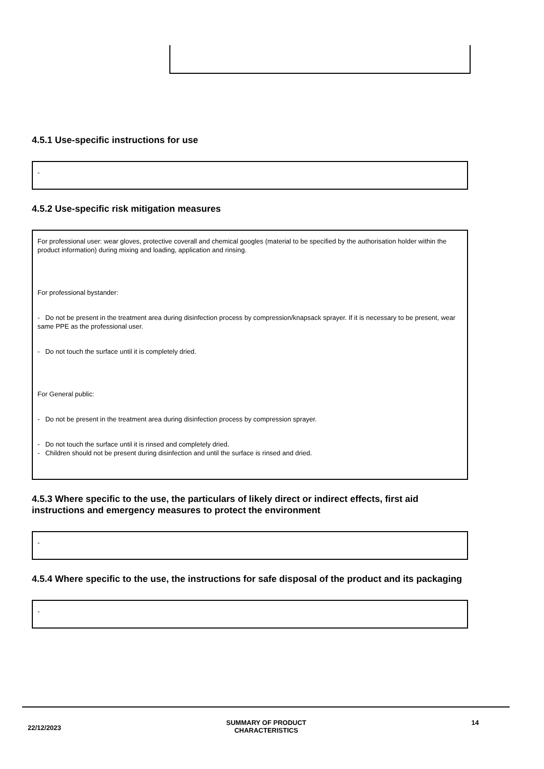4.5.1 Use-specific instructions for use
-
4.5.2 Use-specific risk mitigation measures
For professional user: wear gloves, protective coverall and chemical googles (material to be specified by the authorisation holder within the product information) during mixing and loading, application and rinsing.
For professional bystander:
- Do not be present in the treatment area during disinfection process by compression/knapsack sprayer. If it is necessary to be present, wear same PPE as the professional user.
- Do not touch the surface until it is completely dried.
For General public:
- Do not be present in the treatment area during disinfection process by compression sprayer.
- Do not touch the surface until it is rinsed and completely dried.
- Children should not be present during disinfection and until the surface is rinsed and dried.
4.5.3 Where specific to the use, the particulars of likely direct or indirect effects, first aid instructions and emergency measures to protect the environment
-
4.5.4 Where specific to the use, the instructions for safe disposal of the product and its packaging
-
22/12/2023
SUMMARY OF PRODUCT
CHARACTERISTICS
14